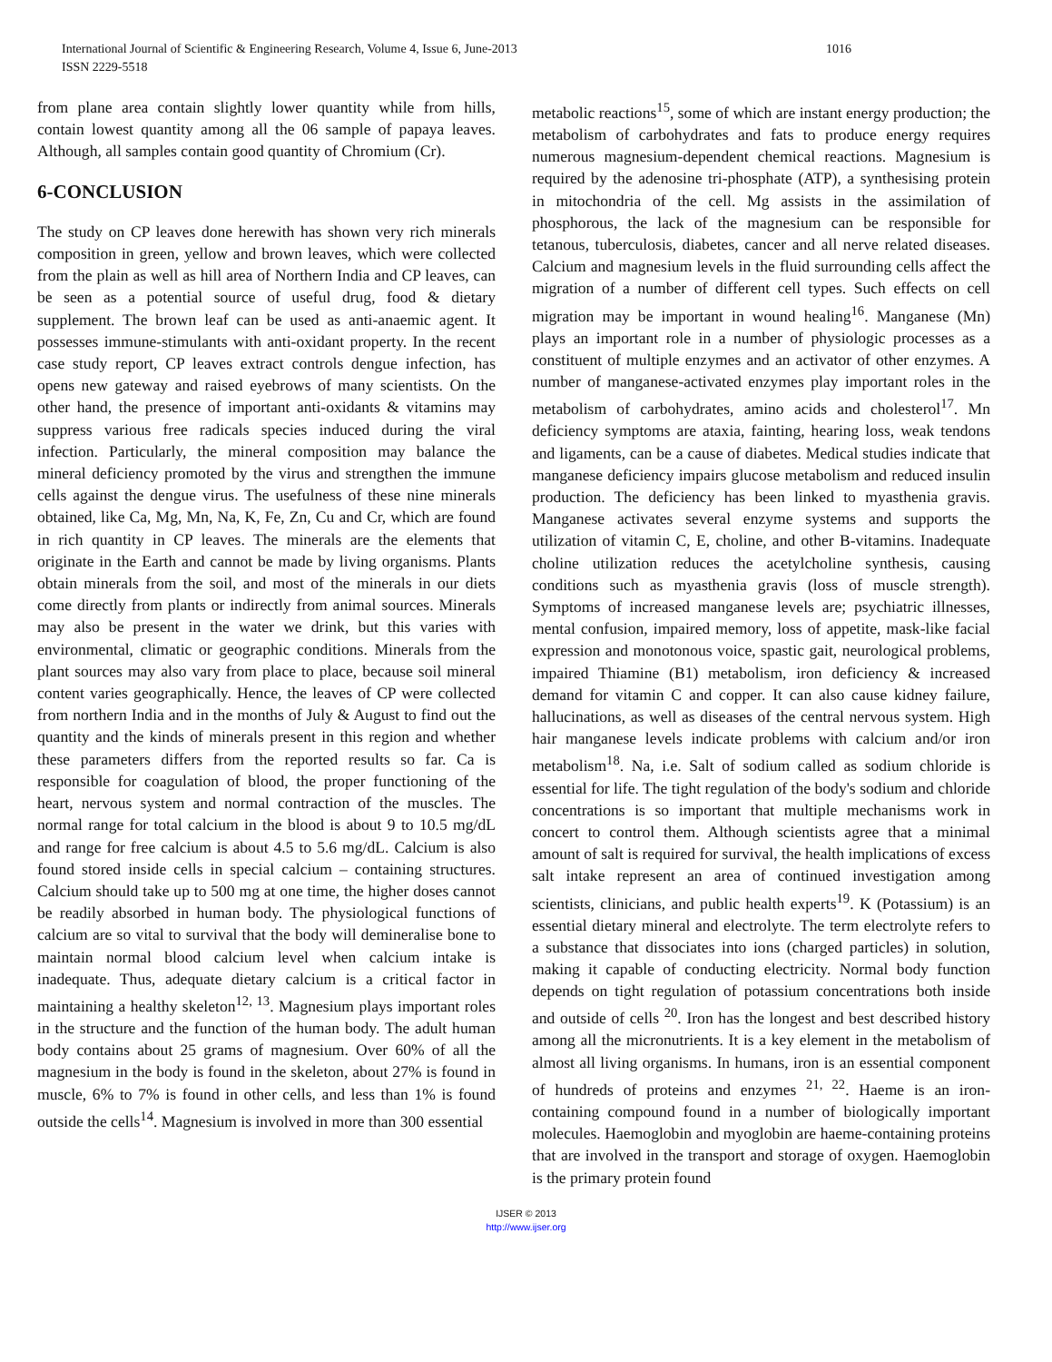International Journal of Scientific & Engineering Research, Volume 4, Issue 6, June-2013 1016
ISSN 2229-5518
from plane area contain slightly lower quantity while from hills, contain lowest quantity among all the 06 sample of papaya leaves. Although, all samples contain good quantity of Chromium (Cr).
6-CONCLUSION
The study on CP leaves done herewith has shown very rich minerals composition in green, yellow and brown leaves, which were collected from the plain as well as hill area of Northern India and CP leaves, can be seen as a potential source of useful drug, food & dietary supplement. The brown leaf can be used as anti-anaemic agent. It possesses immune-stimulants with anti-oxidant property. In the recent case study report, CP leaves extract controls dengue infection, has opens new gateway and raised eyebrows of many scientists. On the other hand, the presence of important anti-oxidants & vitamins may suppress various free radicals species induced during the viral infection. Particularly, the mineral composition may balance the mineral deficiency promoted by the virus and strengthen the immune cells against the dengue virus. The usefulness of these nine minerals obtained, like Ca, Mg, Mn, Na, K, Fe, Zn, Cu and Cr, which are found in rich quantity in CP leaves. The minerals are the elements that originate in the Earth and cannot be made by living organisms. Plants obtain minerals from the soil, and most of the minerals in our diets come directly from plants or indirectly from animal sources. Minerals may also be present in the water we drink, but this varies with environmental, climatic or geographic conditions. Minerals from the plant sources may also vary from place to place, because soil mineral content varies geographically. Hence, the leaves of CP were collected from northern India and in the months of July & August to find out the quantity and the kinds of minerals present in this region and whether these parameters differs from the reported results so far. Ca is responsible for coagulation of blood, the proper functioning of the heart, nervous system and normal contraction of the muscles. The normal range for total calcium in the blood is about 9 to 10.5 mg/dL and range for free calcium is about 4.5 to 5.6 mg/dL. Calcium is also found stored inside cells in special calcium – containing structures. Calcium should take up to 500 mg at one time, the higher doses cannot be readily absorbed in human body. The physiological functions of calcium are so vital to survival that the body will demineralise bone to maintain normal blood calcium level when calcium intake is inadequate. Thus, adequate dietary calcium is a critical factor in maintaining a healthy skeleton<sup>12, 13</sup>. Magnesium plays important roles in the structure and the function of the human body. The adult human body contains about 25 grams of magnesium. Over 60% of all the magnesium in the body is found in the skeleton, about 27% is found in muscle, 6% to 7% is found in other cells, and less than 1% is found outside the cells<sup>14</sup>. Magnesium is involved in more than 300 essential
metabolic reactions<sup>15</sup>, some of which are instant energy production; the metabolism of carbohydrates and fats to produce energy requires numerous magnesium-dependent chemical reactions. Magnesium is required by the adenosine tri-phosphate (ATP), a synthesising protein in mitochondria of the cell. Mg assists in the assimilation of phosphorous, the lack of the magnesium can be responsible for tetanous, tuberculosis, diabetes, cancer and all nerve related diseases. Calcium and magnesium levels in the fluid surrounding cells affect the migration of a number of different cell types. Such effects on cell migration may be important in wound healing<sup>16</sup>. Manganese (Mn) plays an important role in a number of physiologic processes as a constituent of multiple enzymes and an activator of other enzymes. A number of manganese-activated enzymes play important roles in the metabolism of carbohydrates, amino acids and cholesterol<sup>17</sup>. Mn deficiency symptoms are ataxia, fainting, hearing loss, weak tendons and ligaments, can be a cause of diabetes. Medical studies indicate that manganese deficiency impairs glucose metabolism and reduced insulin production. The deficiency has been linked to myasthenia gravis. Manganese activates several enzyme systems and supports the utilization of vitamin C, E, choline, and other B-vitamins. Inadequate choline utilization reduces the acetylcholine synthesis, causing conditions such as myasthenia gravis (loss of muscle strength). Symptoms of increased manganese levels are; psychiatric illnesses, mental confusion, impaired memory, loss of appetite, mask-like facial expression and monotonous voice, spastic gait, neurological problems, impaired Thiamine (B1) metabolism, iron deficiency & increased demand for vitamin C and copper. It can also cause kidney failure, hallucinations, as well as diseases of the central nervous system. High hair manganese levels indicate problems with calcium and/or iron metabolism<sup>18</sup>. Na, i.e. Salt of sodium called as sodium chloride is essential for life. The tight regulation of the body's sodium and chloride concentrations is so important that multiple mechanisms work in concert to control them. Although scientists agree that a minimal amount of salt is required for survival, the health implications of excess salt intake represent an area of continued investigation among scientists, clinicians, and public health experts<sup>19</sup>. K (Potassium) is an essential dietary mineral and electrolyte. The term electrolyte refers to a substance that dissociates into ions (charged particles) in solution, making it capable of conducting electricity. Normal body function depends on tight regulation of potassium concentrations both inside and outside of cells <sup>20</sup>. Iron has the longest and best described history among all the micronutrients. It is a key element in the metabolism of almost all living organisms. In humans, iron is an essential component of hundreds of proteins and enzymes <sup>21, 22</sup>. Haeme is an iron-containing compound found in a number of biologically important molecules. Haemoglobin and myoglobin are haeme-containing proteins that are involved in the transport and storage of oxygen. Haemoglobin is the primary protein found
IJSER © 2013
http://www.ijser.org